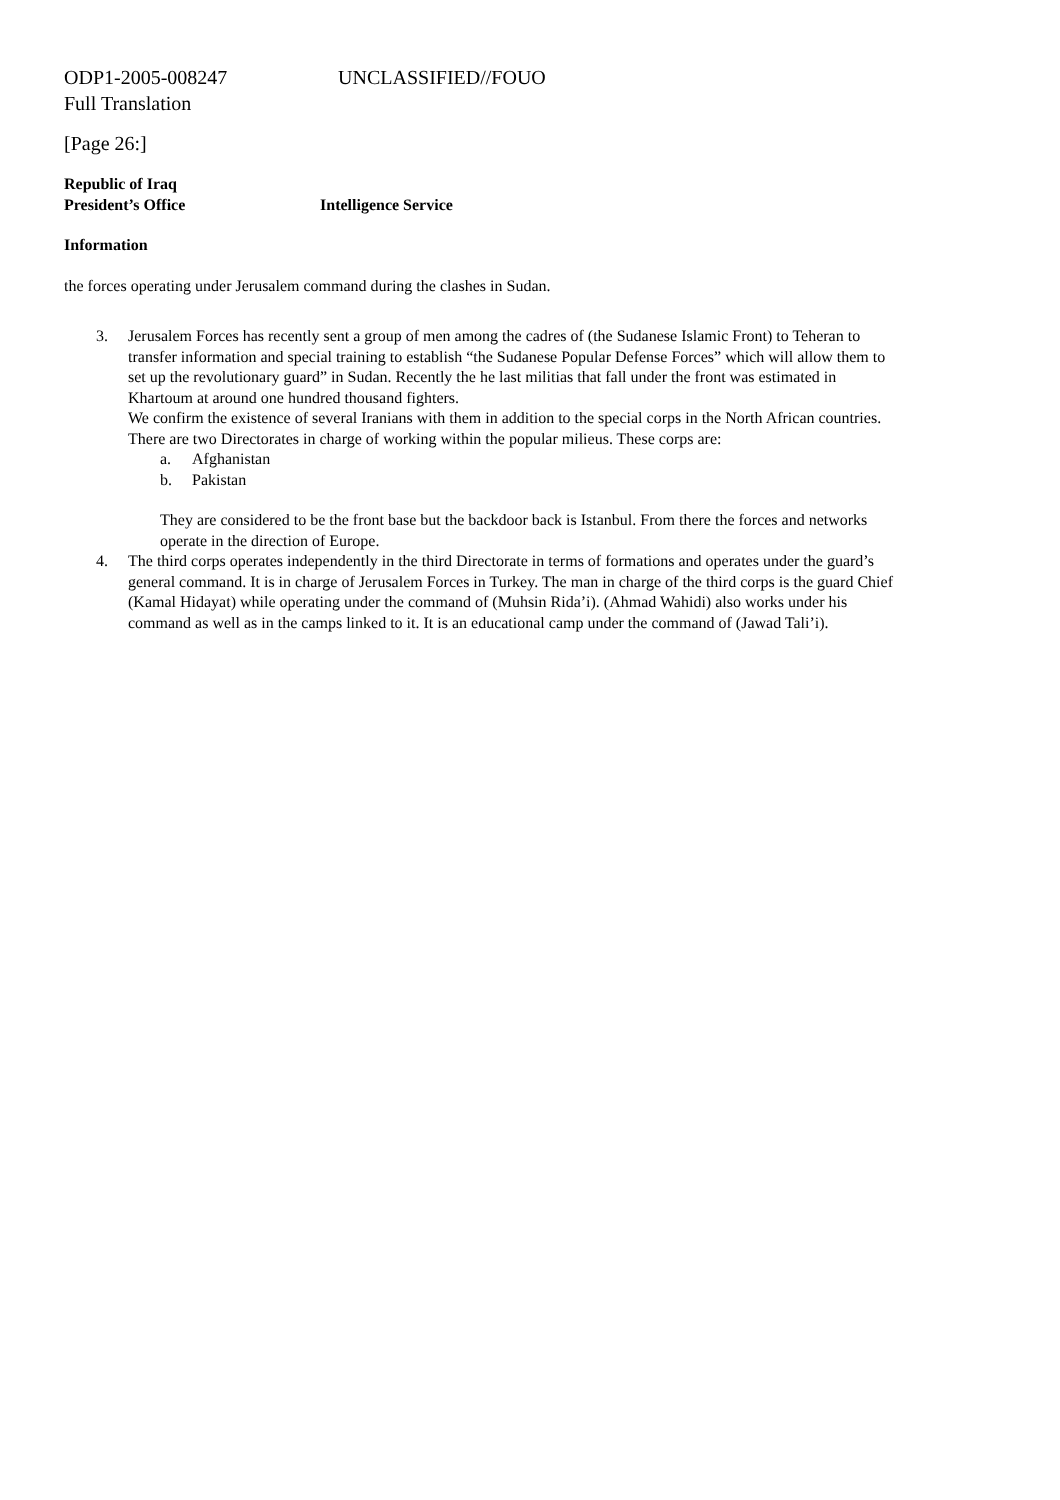ODP1-2005-008247 UNCLASSIFIED//FOUO
Full Translation
[Page 26:]
Republic of Iraq
President’s Office Intelligence Service
Information
the forces operating under Jerusalem command during the clashes in Sudan.
3. Jerusalem Forces has recently sent a group of men among the cadres of (the Sudanese Islamic Front) to Teheran to transfer information and special training to establish “the Sudanese Popular Defense Forces” which will allow them to set up the revolutionary guard” in Sudan. Recently the he last militias that fall under the front was estimated in Khartoum at around one hundred thousand fighters.
We confirm the existence of several Iranians with them in addition to the special corps in the North African countries. There are two Directorates in charge of working within the popular milieus. These corps are:
a. Afghanistan
b. Pakistan
They are considered to be the front base but the backdoor back is Istanbul. From there the forces and networks operate in the direction of Europe.
4. The third corps operates independently in the third Directorate in terms of formations and operates under the guard’s general command. It is in charge of Jerusalem Forces in Turkey. The man in charge of the third corps is the guard Chief (Kamal Hidayat) while operating under the command of (Muhsin Rida’i). (Ahmad Wahidi) also works under his command as well as in the camps linked to it. It is an educational camp under the command of (Jawad Tali’i).